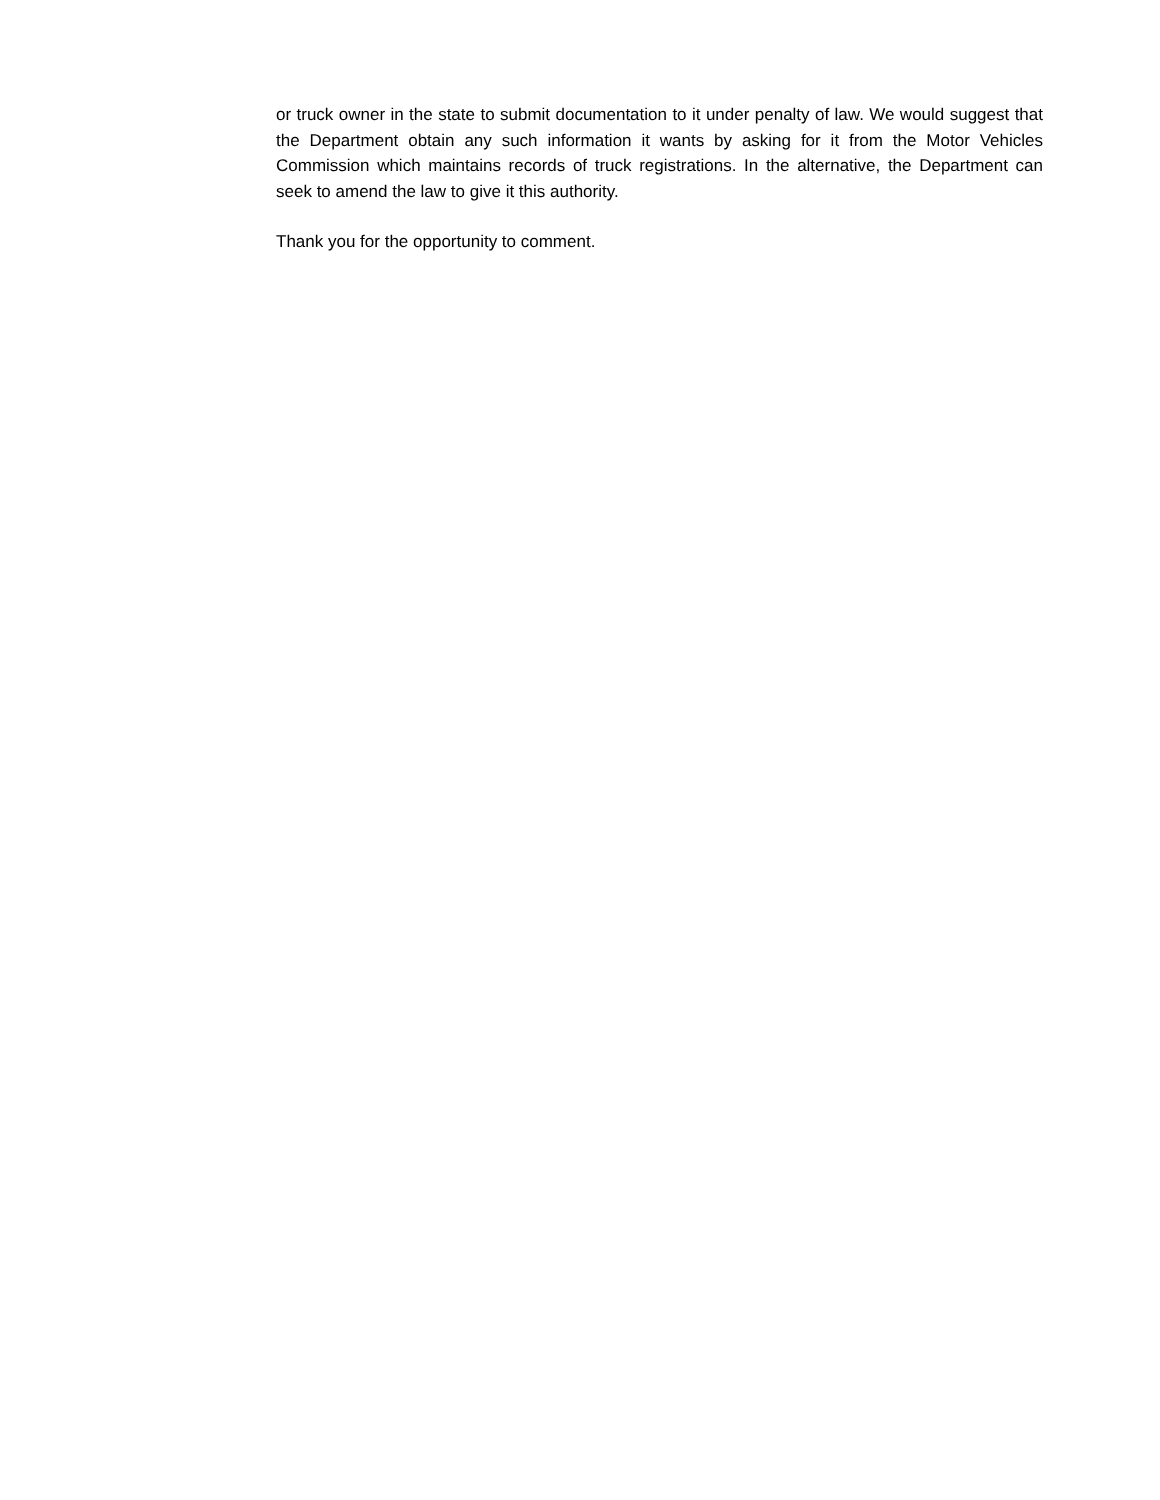or truck owner in the state to submit documentation to it under penalty of law. We would suggest that the Department obtain any such information it wants by asking for it from the Motor Vehicles Commission which maintains records of truck registrations. In the alternative, the Department can seek to amend the law to give it this authority.
Thank you for the opportunity to comment.